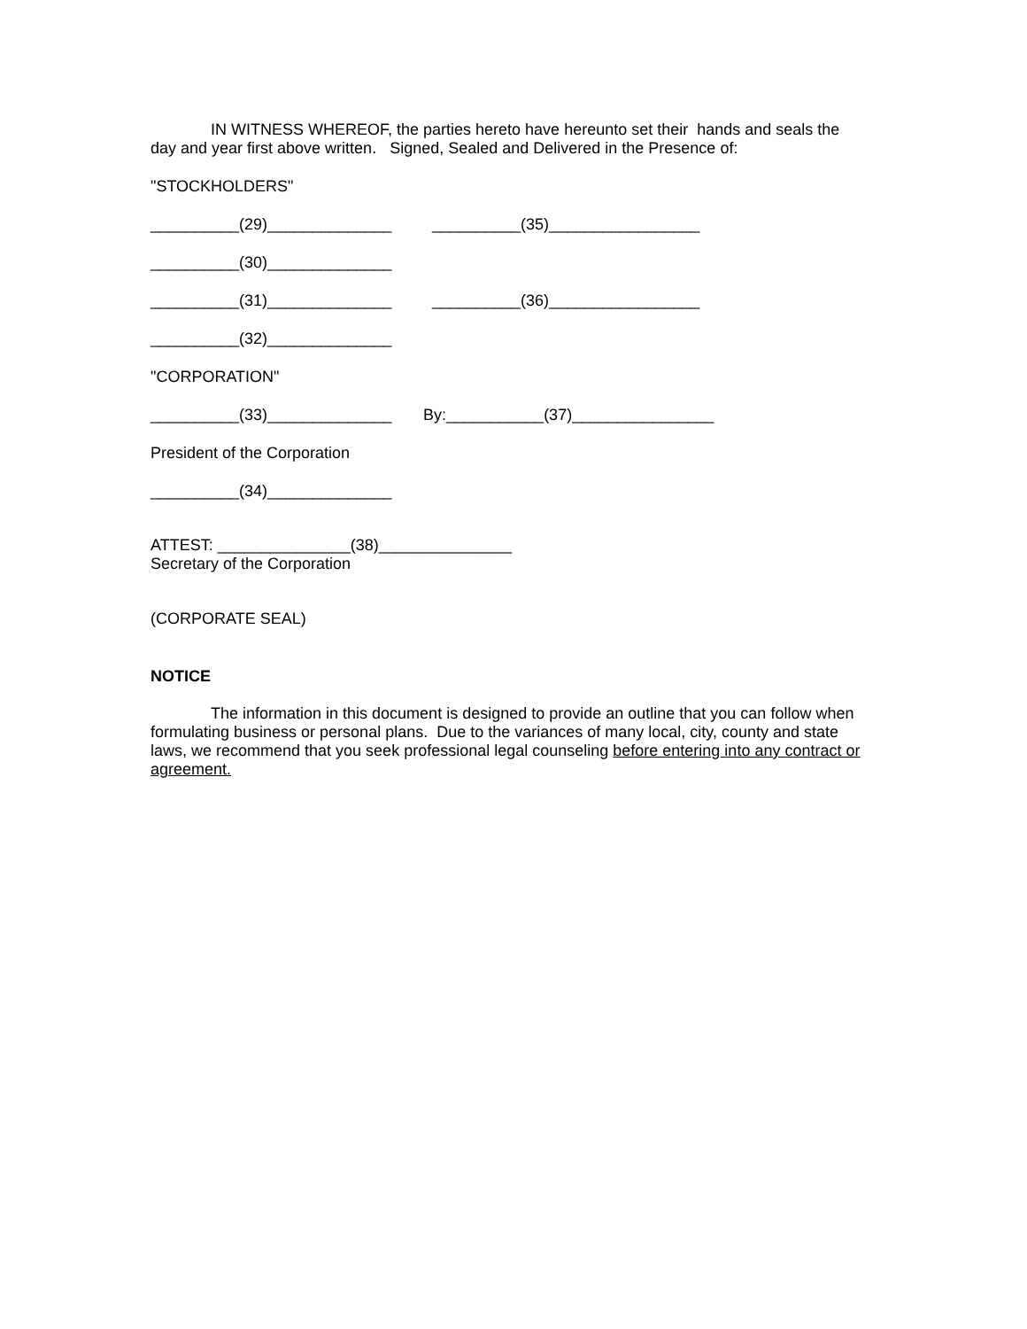IN WITNESS WHEREOF, the parties hereto have hereunto set their hands and seals the day and year first above written. Signed, Sealed and Delivered in the Presence of:
"STOCKHOLDERS"
__________(29)______________ __________(35)_________________
__________(30)______________
__________(31)______________ __________(36)_________________
__________(32)______________
"CORPORATION"
__________(33)______________ By:___________(37)________________
President of the Corporation
__________(34)______________
ATTEST: _______________(38)_______________
Secretary of the Corporation
(CORPORATE SEAL)
NOTICE
The information in this document is designed to provide an outline that you can follow when formulating business or personal plans. Due to the variances of many local, city, county and state laws, we recommend that you seek professional legal counseling before entering into any contract or agreement.